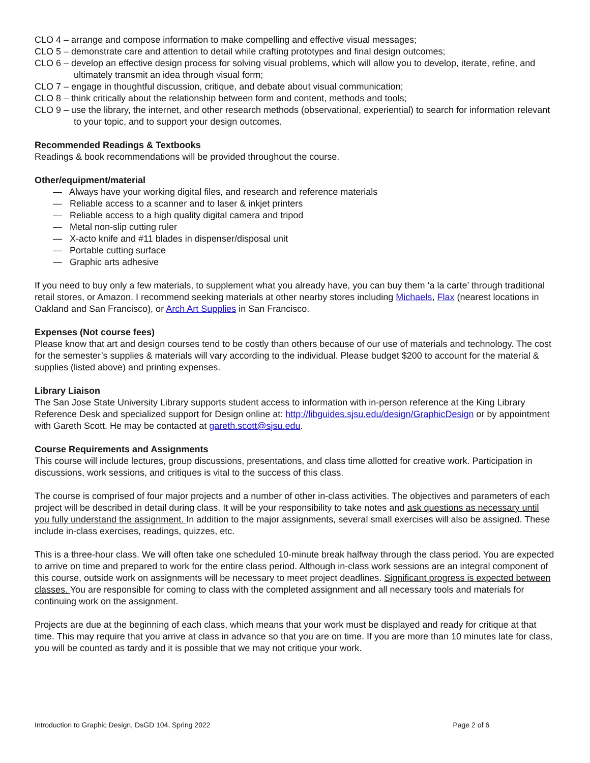CLO 4 – arrange and compose information to make compelling and effective visual messages;
CLO 5 – demonstrate care and attention to detail while crafting prototypes and final design outcomes;
CLO 6 – develop an effective design process for solving visual problems, which will allow you to develop, iterate, refine, and ultimately transmit an idea through visual form;
CLO 7 – engage in thoughtful discussion, critique, and debate about visual communication;
CLO 8 – think critically about the relationship between form and content, methods and tools;
CLO 9 – use the library, the internet, and other research methods (observational, experiential) to search for information relevant to your topic, and to support your design outcomes.
Recommended Readings & Textbooks
Readings & book recommendations will be provided throughout the course.
Other/equipment/material
— Always have your working digital files, and research and reference materials
— Reliable access to a scanner and to laser & inkjet printers
— Reliable access to a high quality digital camera and tripod
— Metal non-slip cutting ruler
— X-acto knife and #11 blades in dispenser/disposal unit
— Portable cutting surface
— Graphic arts adhesive
If you need to buy only a few materials, to supplement what you already have, you can buy them ‘a la carte’ through traditional retail stores, or Amazon. I recommend seeking materials at other nearby stores including Michaels, Flax (nearest locations in Oakland and San Francisco), or Arch Art Supplies in San Francisco.
Expenses (Not course fees)
Please know that art and design courses tend to be costly than others because of our use of materials and technology. The cost for the semester’s supplies & materials will vary according to the individual. Please budget $200 to account for the material & supplies (listed above) and printing expenses.
Library Liaison
The San Jose State University Library supports student access to information with in-person reference at the King Library Reference Desk and specialized support for Design online at: http://libguides.sjsu.edu/design/GraphicDesign or by appointment with Gareth Scott. He may be contacted at gareth.scott@sjsu.edu.
Course Requirements and Assignments
This course will include lectures, group discussions, presentations, and class time allotted for creative work. Participation in discussions, work sessions, and critiques is vital to the success of this class.
The course is comprised of four major projects and a number of other in-class activities. The objectives and parameters of each project will be described in detail during class. It will be your responsibility to take notes and ask questions as necessary until you fully understand the assignment. In addition to the major assignments, several small exercises will also be assigned. These include in-class exercises, readings, quizzes, etc.
This is a three-hour class. We will often take one scheduled 10-minute break halfway through the class period. You are expected to arrive on time and prepared to work for the entire class period. Although in-class work sessions are an integral component of this course, outside work on assignments will be necessary to meet project deadlines. Significant progress is expected between classes. You are responsible for coming to class with the completed assignment and all necessary tools and materials for continuing work on the assignment.
Projects are due at the beginning of each class, which means that your work must be displayed and ready for critique at that time. This may require that you arrive at class in advance so that you are on time. If you are more than 10 minutes late for class, you will be counted as tardy and it is possible that we may not critique your work.
Introduction to Graphic Design, DsGD 104, Spring 2022 Page 2 of 6